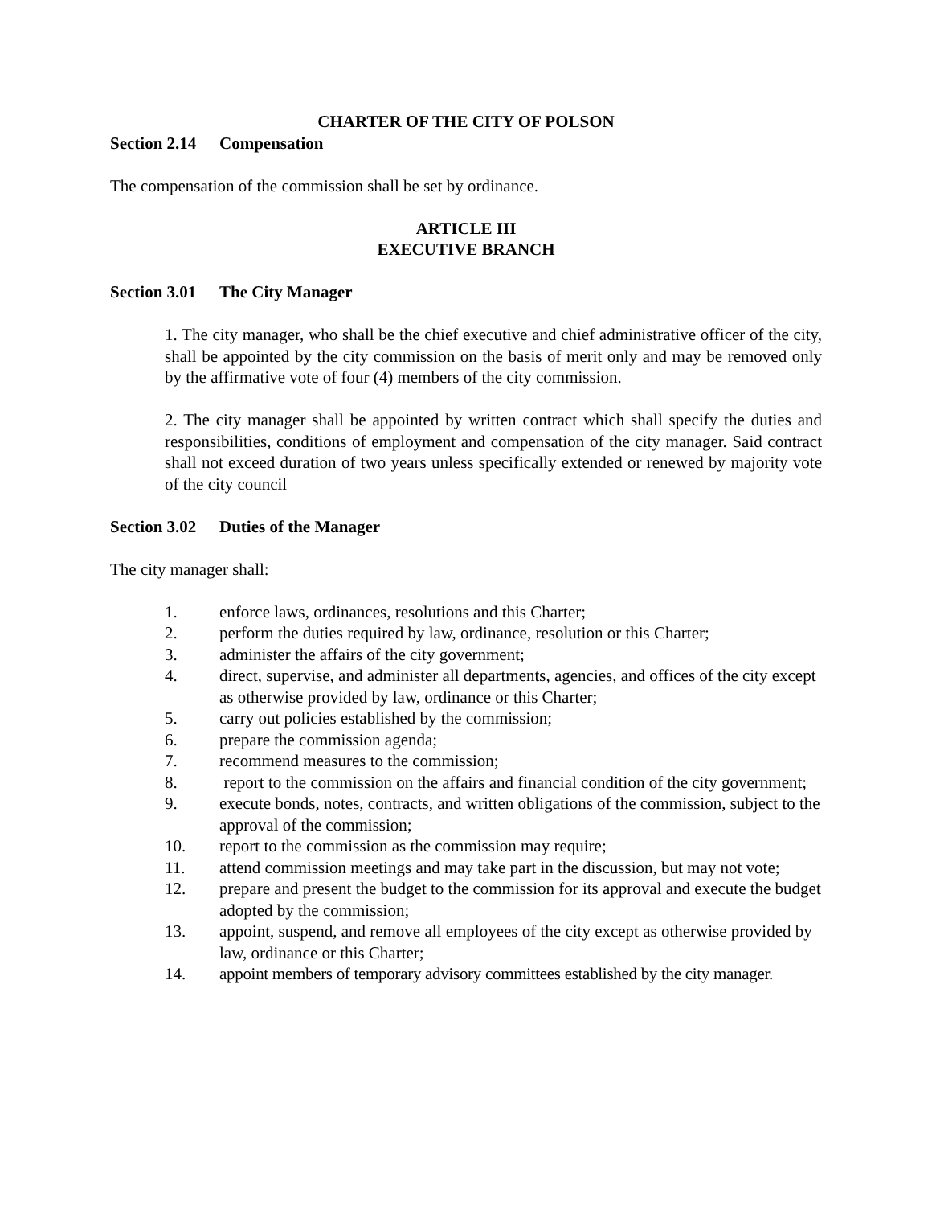CHARTER OF THE CITY OF POLSON
Section 2.14 Compensation
The compensation of the commission shall be set by ordinance.
ARTICLE III
EXECUTIVE BRANCH
Section 3.01 The City Manager
1. The city manager, who shall be the chief executive and chief administrative officer of the city, shall be appointed by the city commission on the basis of merit only and may be removed only by the affirmative vote of four (4) members of the city commission.
2. The city manager shall be appointed by written contract which shall specify the duties and responsibilities, conditions of employment and compensation of the city manager. Said contract shall not exceed duration of two years unless specifically extended or renewed by majority vote of the city council
Section 3.02 Duties of the Manager
The city manager shall:
1. enforce laws, ordinances, resolutions and this Charter;
2. perform the duties required by law, ordinance, resolution or this Charter;
3. administer the affairs of the city government;
4. direct, supervise, and administer all departments, agencies, and offices of the city except as otherwise provided by law, ordinance or this Charter;
5. carry out policies established by the commission;
6. prepare the commission agenda;
7. recommend measures to the commission;
8. report to the commission on the affairs and financial condition of the city government;
9. execute bonds, notes, contracts, and written obligations of the commission, subject to the approval of the commission;
10. report to the commission as the commission may require;
11. attend commission meetings and may take part in the discussion, but may not vote;
12. prepare and present the budget to the commission for its approval and execute the budget adopted by the commission;
13. appoint, suspend, and remove all employees of the city except as otherwise provided by law, ordinance or this Charter;
14. appoint members of temporary advisory committees established by the city manager.